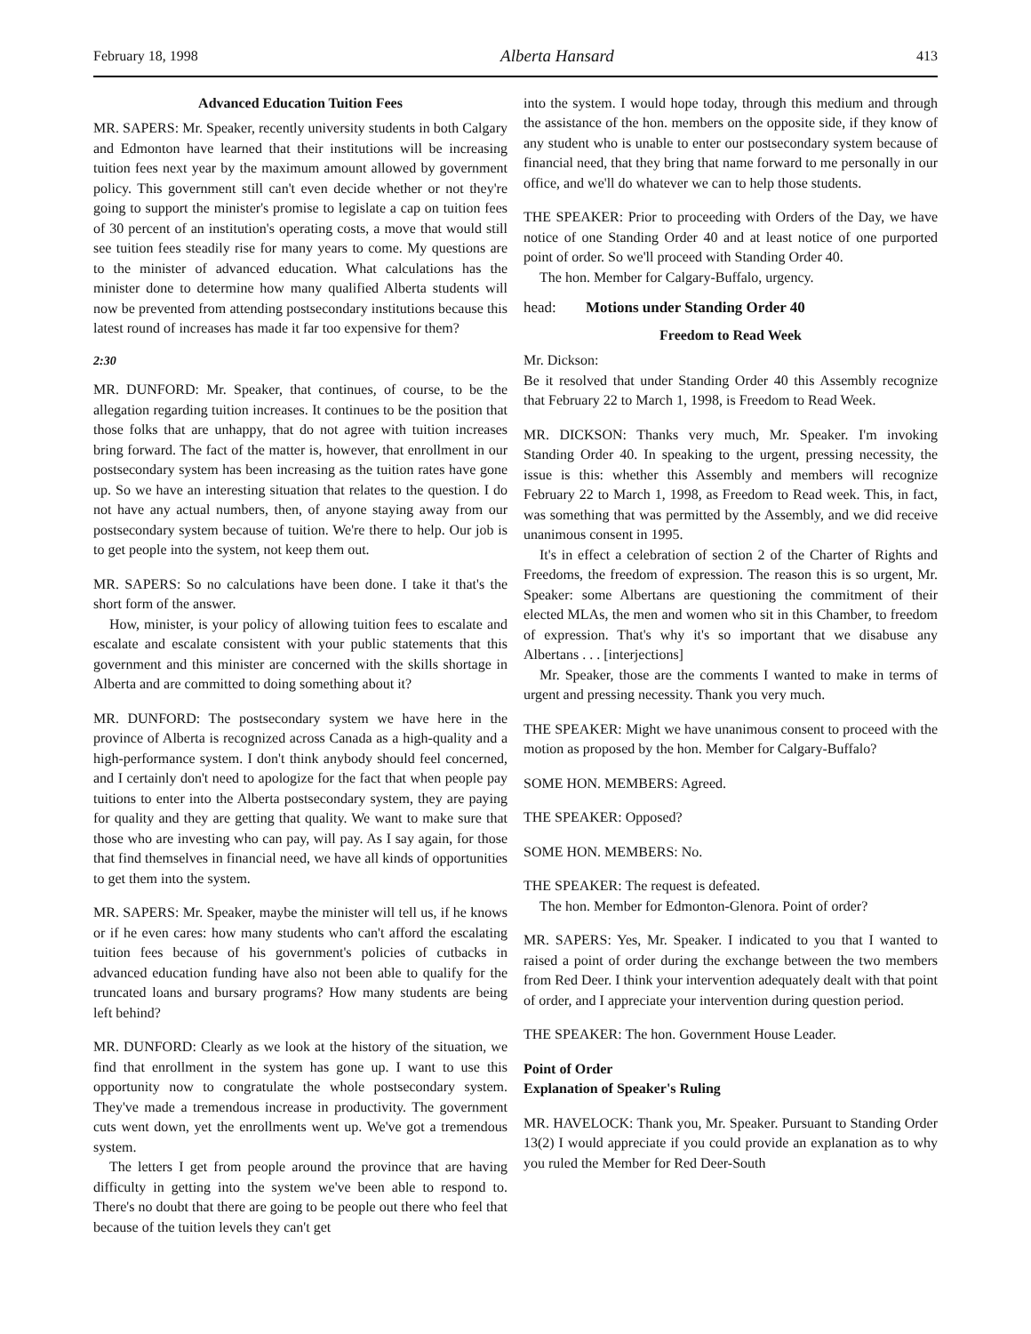February 18, 1998 Alberta Hansard 413
Advanced Education Tuition Fees
MR. SAPERS: Mr. Speaker, recently university students in both Calgary and Edmonton have learned that their institutions will be increasing tuition fees next year by the maximum amount allowed by government policy. This government still can't even decide whether or not they're going to support the minister's promise to legislate a cap on tuition fees of 30 percent of an institution's operating costs, a move that would still see tuition fees steadily rise for many years to come. My questions are to the minister of advanced education. What calculations has the minister done to determine how many qualified Alberta students will now be prevented from attending postsecondary institutions because this latest round of increases has made it far too expensive for them?
2:30
MR. DUNFORD: Mr. Speaker, that continues, of course, to be the allegation regarding tuition increases. It continues to be the position that those folks that are unhappy, that do not agree with tuition increases bring forward. The fact of the matter is, however, that enrollment in our postsecondary system has been increasing as the tuition rates have gone up. So we have an interesting situation that relates to the question. I do not have any actual numbers, then, of anyone staying away from our postsecondary system because of tuition. We're there to help. Our job is to get people into the system, not keep them out.
MR. SAPERS: So no calculations have been done. I take it that's the short form of the answer.
How, minister, is your policy of allowing tuition fees to escalate and escalate and escalate consistent with your public statements that this government and this minister are concerned with the skills shortage in Alberta and are committed to doing something about it?
MR. DUNFORD: The postsecondary system we have here in the province of Alberta is recognized across Canada as a high-quality and a high-performance system. I don't think anybody should feel concerned, and I certainly don't need to apologize for the fact that when people pay tuitions to enter into the Alberta postsecondary system, they are paying for quality and they are getting that quality. We want to make sure that those who are investing who can pay, will pay. As I say again, for those that find themselves in financial need, we have all kinds of opportunities to get them into the system.
MR. SAPERS: Mr. Speaker, maybe the minister will tell us, if he knows or if he even cares: how many students who can't afford the escalating tuition fees because of his government's policies of cutbacks in advanced education funding have also not been able to qualify for the truncated loans and bursary programs? How many students are being left behind?
MR. DUNFORD: Clearly as we look at the history of the situation, we find that enrollment in the system has gone up. I want to use this opportunity now to congratulate the whole postsecondary system. They've made a tremendous increase in productivity. The government cuts went down, yet the enrollments went up. We've got a tremendous system.
The letters I get from people around the province that are having difficulty in getting into the system we've been able to respond to. There's no doubt that there are going to be people out there who feel that because of the tuition levels they can't get
into the system. I would hope today, through this medium and through the assistance of the hon. members on the opposite side, if they know of any student who is unable to enter our postsecondary system because of financial need, that they bring that name forward to me personally in our office, and we'll do whatever we can to help those students.
THE SPEAKER: Prior to proceeding with Orders of the Day, we have notice of one Standing Order 40 and at least notice of one purported point of order. So we'll proceed with Standing Order 40.
The hon. Member for Calgary-Buffalo, urgency.
head: Motions under Standing Order 40
Freedom to Read Week
Mr. Dickson:
Be it resolved that under Standing Order 40 this Assembly recognize that February 22 to March 1, 1998, is Freedom to Read Week.
MR. DICKSON: Thanks very much, Mr. Speaker. I'm invoking Standing Order 40. In speaking to the urgent, pressing necessity, the issue is this: whether this Assembly and members will recognize February 22 to March 1, 1998, as Freedom to Read week. This, in fact, was something that was permitted by the Assembly, and we did receive unanimous consent in 1995.
It's in effect a celebration of section 2 of the Charter of Rights and Freedoms, the freedom of expression. The reason this is so urgent, Mr. Speaker: some Albertans are questioning the commitment of their elected MLAs, the men and women who sit in this Chamber, to freedom of expression. That's why it's so important that we disabuse any Albertans . . . [interjections]
Mr. Speaker, those are the comments I wanted to make in terms of urgent and pressing necessity. Thank you very much.
THE SPEAKER: Might we have unanimous consent to proceed with the motion as proposed by the hon. Member for Calgary-Buffalo?
SOME HON. MEMBERS: Agreed.
THE SPEAKER: Opposed?
SOME HON. MEMBERS: No.
THE SPEAKER: The request is defeated.
The hon. Member for Edmonton-Glenora. Point of order?
MR. SAPERS: Yes, Mr. Speaker. I indicated to you that I wanted to raised a point of order during the exchange between the two members from Red Deer. I think your intervention adequately dealt with that point of order, and I appreciate your intervention during question period.
THE SPEAKER: The hon. Government House Leader.
Point of Order
Explanation of Speaker's Ruling
MR. HAVELOCK: Thank you, Mr. Speaker. Pursuant to Standing Order 13(2) I would appreciate if you could provide an explanation as to why you ruled the Member for Red Deer-South